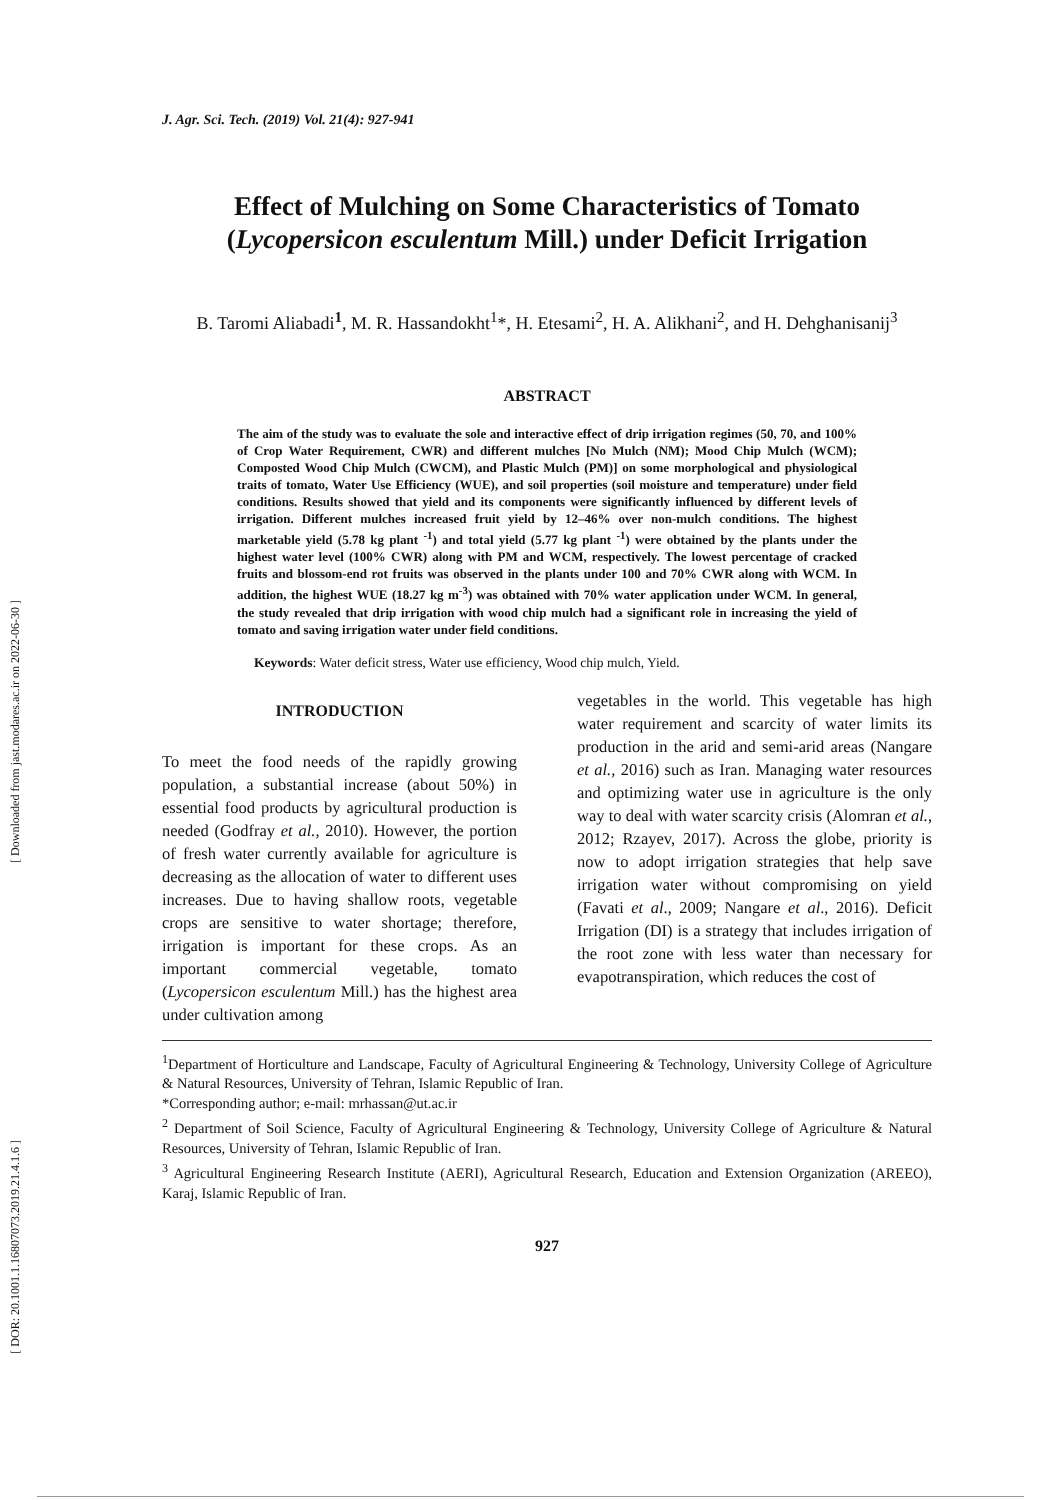[ Downloaded from jast.modares.ac.ir on 2022-06-30 ]
[ DOR: 20.1001.1.16807073.2019.21.4.1.6 ]
J. Agr. Sci. Tech. (2019) Vol. 21(4): 927-941
Effect of Mulching on Some Characteristics of Tomato (Lycopersicon esculentum Mill.) under Deficit Irrigation
B. Taromi Aliabadi<sup>1</sup>, M. R. Hassandokht<sup>1</sup>*, H. Etesami<sup>2</sup>, H. A. Alikhani<sup>2</sup>, and H. Dehghanisanij<sup>3</sup>
ABSTRACT
The aim of the study was to evaluate the sole and interactive effect of drip irrigation regimes (50, 70, and 100% of Crop Water Requirement, CWR) and different mulches [No Mulch (NM); Mood Chip Mulch (WCM); Composted Wood Chip Mulch (CWCM), and Plastic Mulch (PM)] on some morphological and physiological traits of tomato, Water Use Efficiency (WUE), and soil properties (soil moisture and temperature) under field conditions. Results showed that yield and its components were significantly influenced by different levels of irrigation. Different mulches increased fruit yield by 12–46% over non-mulch conditions. The highest marketable yield (5.78 kg plant <sup>-1</sup>) and total yield (5.77 kg plant <sup>-1</sup>) were obtained by the plants under the highest water level (100% CWR) along with PM and WCM, respectively. The lowest percentage of cracked fruits and blossom-end rot fruits was observed in the plants under 100 and 70% CWR along with WCM. In addition, the highest WUE (18.27 kg m<sup>-3</sup>) was obtained with 70% water application under WCM. In general, the study revealed that drip irrigation with wood chip mulch had a significant role in increasing the yield of tomato and saving irrigation water under field conditions.
Keywords: Water deficit stress, Water use efficiency, Wood chip mulch, Yield.
INTRODUCTION
To meet the food needs of the rapidly growing population, a substantial increase (about 50%) in essential food products by agricultural production is needed (Godfray et al., 2010). However, the portion of fresh water currently available for agriculture is decreasing as the allocation of water to different uses increases. Due to having shallow roots, vegetable crops are sensitive to water shortage; therefore, irrigation is important for these crops. As an important commercial vegetable, tomato (Lycopersicon esculentum Mill.) has the highest area under cultivation among
vegetables in the world. This vegetable has high water requirement and scarcity of water limits its production in the arid and semi-arid areas (Nangare et al., 2016) such as Iran. Managing water resources and optimizing water use in agriculture is the only way to deal with water scarcity crisis (Alomran et al., 2012; Rzayev, 2017). Across the globe, priority is now to adopt irrigation strategies that help save irrigation water without compromising on yield (Favati et al., 2009; Nangare et al., 2016). Deficit Irrigation (DI) is a strategy that includes irrigation of the root zone with less water than necessary for evapotranspiration, which reduces the cost of
<sup>1</sup> Department of Horticulture and Landscape, Faculty of Agricultural Engineering & Technology, University College of Agriculture & Natural Resources, University of Tehran, Islamic Republic of Iran.
*Corresponding author; e-mail: mrhassan@ut.ac.ir
<sup>2</sup> Department of Soil Science, Faculty of Agricultural Engineering & Technology, University College of Agriculture & Natural Resources, University of Tehran, Islamic Republic of Iran.
<sup>3</sup> Agricultural Engineering Research Institute (AERI), Agricultural Research, Education and Extension Organization (AREEO), Karaj, Islamic Republic of Iran.
927